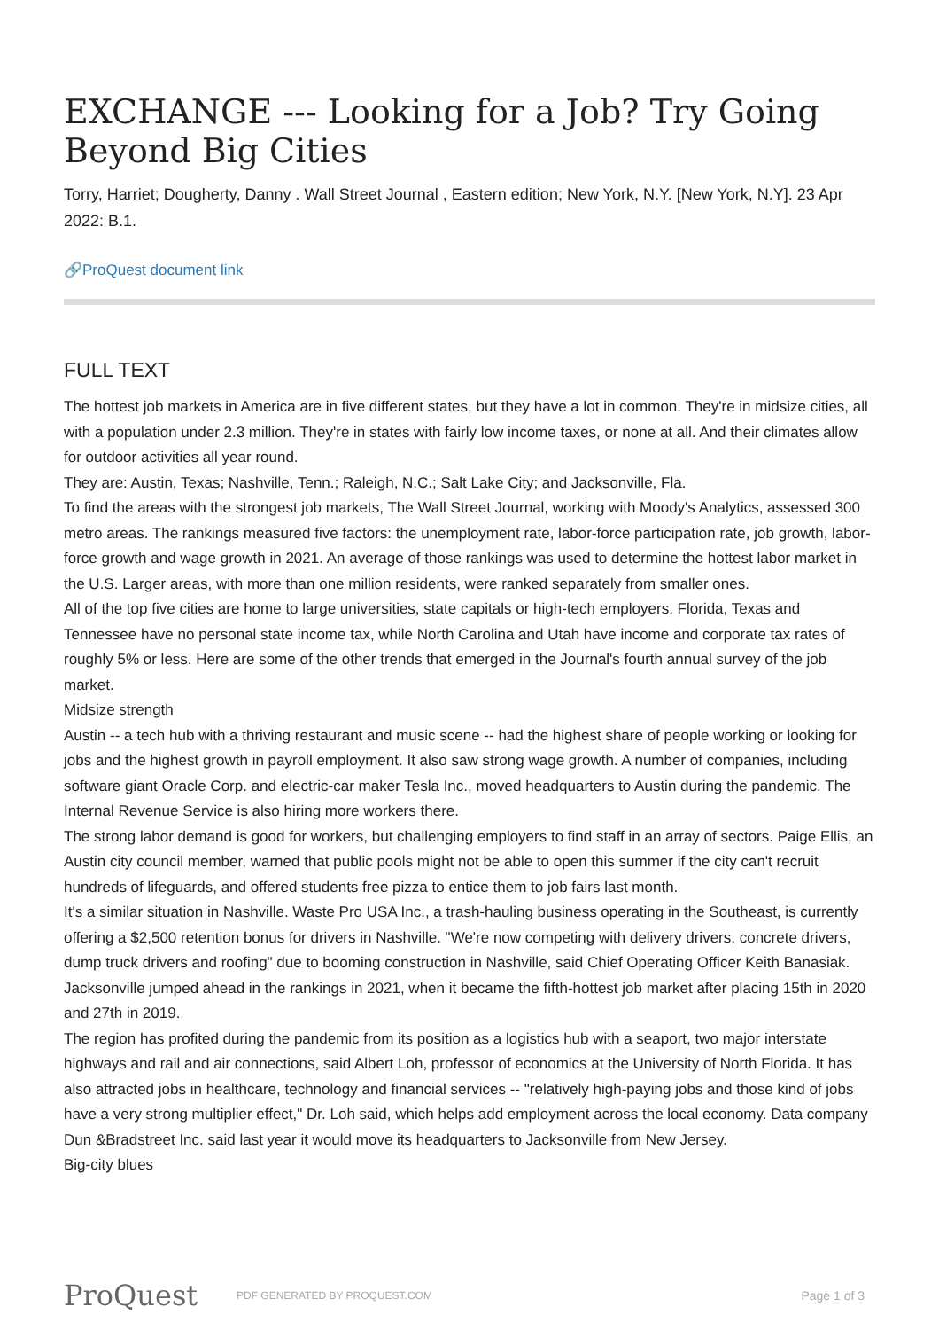EXCHANGE --- Looking for a Job? Try Going Beyond Big Cities
Torry, Harriet; Dougherty, Danny . Wall Street Journal , Eastern edition; New York, N.Y. [New York, N.Y]. 23 Apr 2022: B.1.
🔗ProQuest document link
FULL TEXT
The hottest job markets in America are in five different states, but they have a lot in common. They're in midsize cities, all with a population under 2.3 million. They're in states with fairly low income taxes, or none at all. And their climates allow for outdoor activities all year round.
They are: Austin, Texas; Nashville, Tenn.; Raleigh, N.C.; Salt Lake City; and Jacksonville, Fla.
To find the areas with the strongest job markets, The Wall Street Journal, working with Moody's Analytics, assessed 300 metro areas. The rankings measured five factors: the unemployment rate, labor-force participation rate, job growth, labor-force growth and wage growth in 2021. An average of those rankings was used to determine the hottest labor market in the U.S. Larger areas, with more than one million residents, were ranked separately from smaller ones.
All of the top five cities are home to large universities, state capitals or high-tech employers. Florida, Texas and Tennessee have no personal state income tax, while North Carolina and Utah have income and corporate tax rates of roughly 5% or less. Here are some of the other trends that emerged in the Journal's fourth annual survey of the job market.
Midsize strength
Austin -- a tech hub with a thriving restaurant and music scene -- had the highest share of people working or looking for jobs and the highest growth in payroll employment. It also saw strong wage growth. A number of companies, including software giant Oracle Corp. and electric-car maker Tesla Inc., moved headquarters to Austin during the pandemic. The Internal Revenue Service is also hiring more workers there.
The strong labor demand is good for workers, but challenging employers to find staff in an array of sectors. Paige Ellis, an Austin city council member, warned that public pools might not be able to open this summer if the city can't recruit hundreds of lifeguards, and offered students free pizza to entice them to job fairs last month.
It's a similar situation in Nashville. Waste Pro USA Inc., a trash-hauling business operating in the Southeast, is currently offering a $2,500 retention bonus for drivers in Nashville. "We're now competing with delivery drivers, concrete drivers, dump truck drivers and roofing" due to booming construction in Nashville, said Chief Operating Officer Keith Banasiak.
Jacksonville jumped ahead in the rankings in 2021, when it became the fifth-hottest job market after placing 15th in 2020 and 27th in 2019.
The region has profited during the pandemic from its position as a logistics hub with a seaport, two major interstate highways and rail and air connections, said Albert Loh, professor of economics at the University of North Florida. It has also attracted jobs in healthcare, technology and financial services -- "relatively high-paying jobs and those kind of jobs have a very strong multiplier effect," Dr. Loh said, which helps add employment across the local economy. Data company Dun &Bradstreet Inc. said last year it would move its headquarters to Jacksonville from New Jersey.
Big-city blues
ProQuest
PDF GENERATED BY PROQUEST.COM
Page 1 of 3